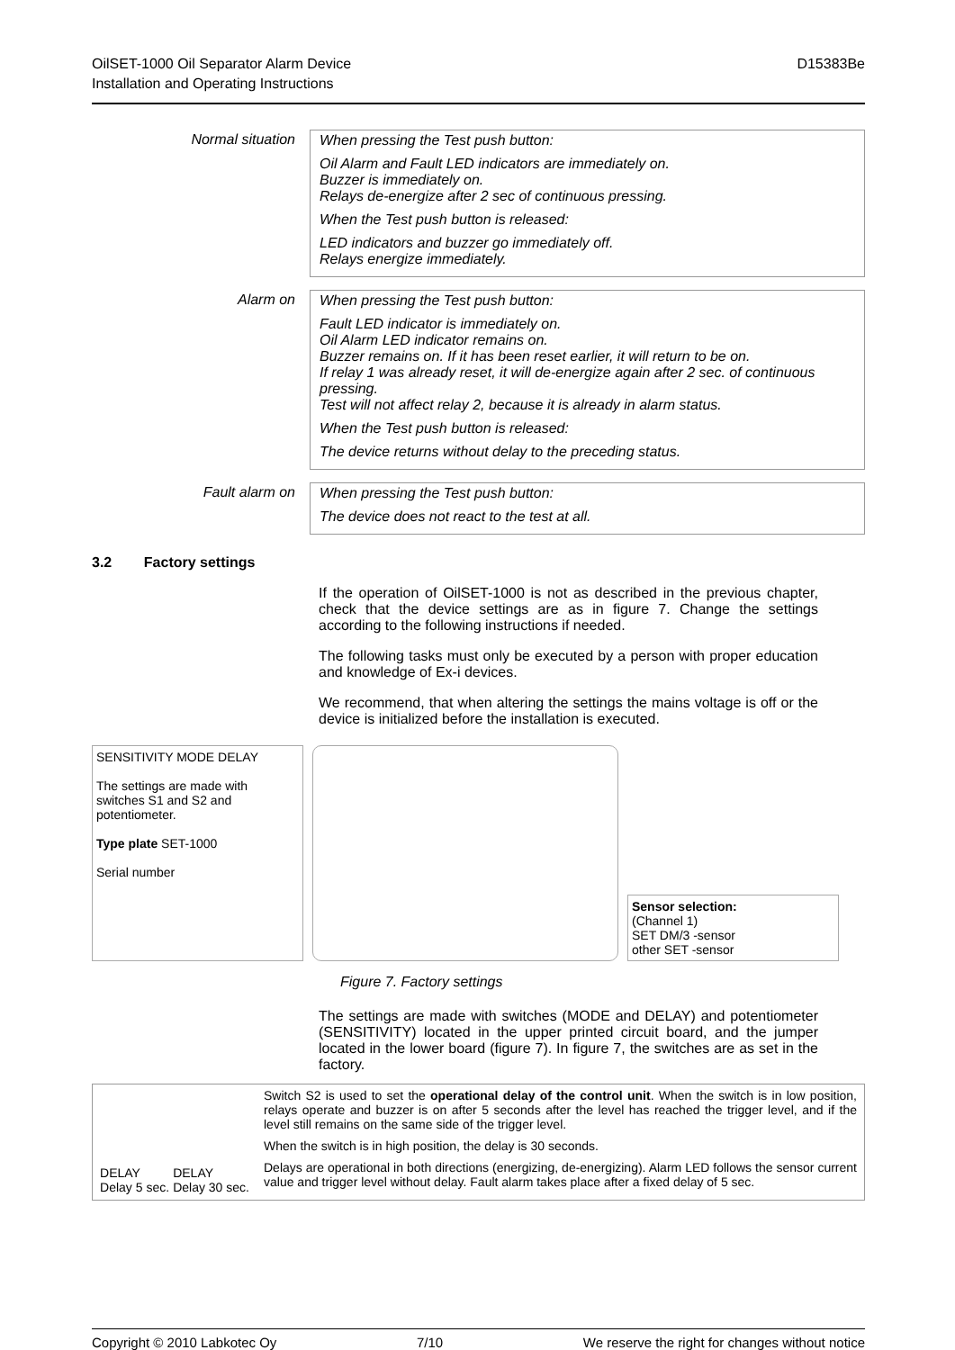OilSET-1000 Oil Separator Alarm Device
Installation and Operating Instructions
D15383Be
Normal situation When pressing the Test push button:
Oil Alarm and Fault LED indicators are immediately on.
Buzzer is immediately on.
Relays de-energize after 2 sec of continuous pressing.
When the Test push button is released:
LED indicators and buzzer go immediately off.
Relays energize immediately.
Alarm on When pressing the Test push button:
Fault LED indicator is immediately on.
Oil Alarm LED indicator remains on.
Buzzer remains on. If it has been reset earlier, it will return to be on.
If relay 1 was already reset, it will de-energize again after 2 sec. of continuous pressing.
Test will not affect relay 2, because it is already in alarm status.
When the Test push button is released:
The device returns without delay to the preceding status.
Fault alarm on When pressing the Test push button:
The device does not react to the test at all.
3.2 Factory settings
If the operation of OilSET-1000 is not as described in the previous chapter, check that the device settings are as in figure 7. Change the settings according to the following instructions if needed.
The following tasks must only be executed by a person with proper education and knowledge of Ex-i devices.
We recommend, that when altering the settings the mains voltage is off or the device is initialized before the installation is executed.
SENSITIVITY MODE DELAY
The settings are made with switches S1 and S2 and potentiometer.
Type plate SET-1000
Serial number
Sensor selection:
(Channel 1)
SET DM/3 -sensor
other SET -sensor
Figure 7. Factory settings
The settings are made with switches (MODE and DELAY) and potentiometer (SENSITIVITY) located in the upper printed circuit board, and the jumper located in the lower board (figure 7). In figure 7, the switches are as set in the factory.
DELAY
Delay 5 sec. DELAY
Delay 30 sec.
Switch S2 is used to set the operational delay of the control unit. When the switch is in low position, relays operate and buzzer is on after 5 seconds after the level has reached the trigger level, and if the level still remains on the same side of the trigger level.
When the switch is in high position, the delay is 30 seconds.
Delays are operational in both directions (energizing, de-energizing). Alarm LED follows the sensor current value and trigger level without delay. Fault alarm takes place after a fixed delay of 5 sec.
Copyright © 2010 Labkotec Oy 7/10 We reserve the right for changes without notice